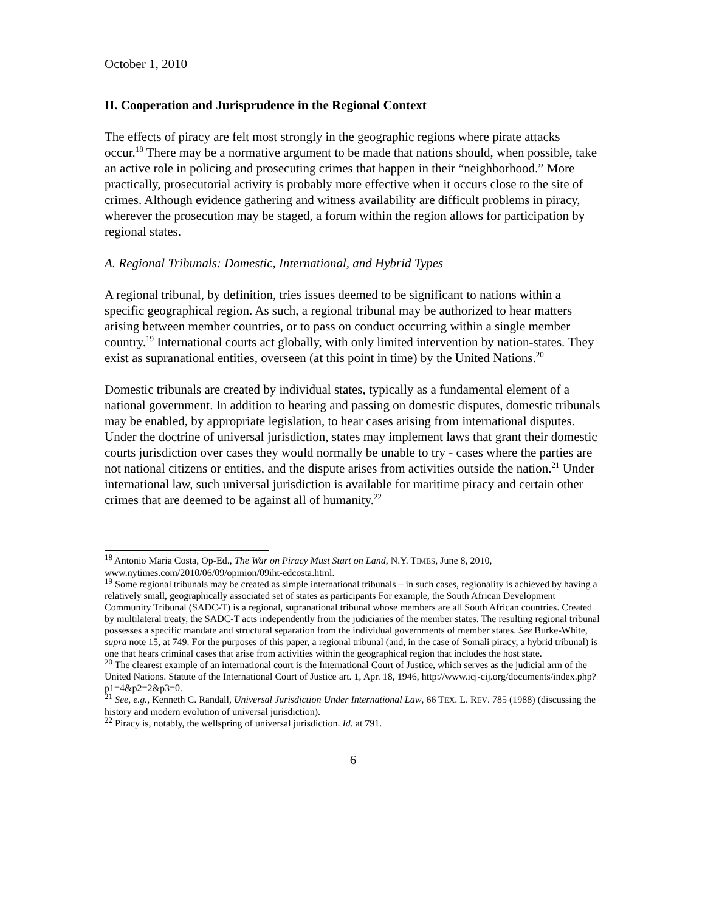October 1, 2010
II. Cooperation and Jurisprudence in the Regional Context
The effects of piracy are felt most strongly in the geographic regions where pirate attacks occur.<sup>18</sup> There may be a normative argument to be made that nations should, when possible, take an active role in policing and prosecuting crimes that happen in their “neighborhood.” More practically, prosecutorial activity is probably more effective when it occurs close to the site of crimes. Although evidence gathering and witness availability are difficult problems in piracy, wherever the prosecution may be staged, a forum within the region allows for participation by regional states.
A. Regional Tribunals: Domestic, International, and Hybrid Types
A regional tribunal, by definition, tries issues deemed to be significant to nations within a specific geographical region. As such, a regional tribunal may be authorized to hear matters arising between member countries, or to pass on conduct occurring within a single member country.<sup>19</sup> International courts act globally, with only limited intervention by nation-states. They exist as supranational entities, overseen (at this point in time) by the United Nations.<sup>20</sup>
Domestic tribunals are created by individual states, typically as a fundamental element of a national government. In addition to hearing and passing on domestic disputes, domestic tribunals may be enabled, by appropriate legislation, to hear cases arising from international disputes. Under the doctrine of universal jurisdiction, states may implement laws that grant their domestic courts jurisdiction over cases they would normally be unable to try - cases where the parties are not national citizens or entities, and the dispute arises from activities outside the nation.<sup>21</sup> Under international law, such universal jurisdiction is available for maritime piracy and certain other crimes that are deemed to be against all of humanity.<sup>22</sup>
<sup>18</sup> Antonio Maria Costa, Op-Ed., The War on Piracy Must Start on Land, N.Y. TIMES, June 8, 2010, www.nytimes.com/2010/06/09/opinion/09iht-edcosta.html.
<sup>19</sup> Some regional tribunals may be created as simple international tribunals – in such cases, regionality is achieved by having a relatively small, geographically associated set of states as participants For example, the South African Development Community Tribunal (SADC-T) is a regional, supranational tribunal whose members are all South African countries. Created by multilateral treaty, the SADC-T acts independently from the judiciaries of the member states. The resulting regional tribunal possesses a specific mandate and structural separation from the individual governments of member states. See Burke-White, supra note 15, at 749. For the purposes of this paper, a regional tribunal (and, in the case of Somali piracy, a hybrid tribunal) is one that hears criminal cases that arise from activities within the geographical region that includes the host state.
<sup>20</sup> The clearest example of an international court is the International Court of Justice, which serves as the judicial arm of the United Nations. Statute of the International Court of Justice art. 1, Apr. 18, 1946, http://www.icj-cij.org/documents/index.php?p1=4&p2=2&p3=0.
<sup>21</sup> See, e.g., Kenneth C. Randall, Universal Jurisdiction Under International Law, 66 TEX. L. REV. 785 (1988) (discussing the history and modern evolution of universal jurisdiction).
<sup>22</sup> Piracy is, notably, the wellspring of universal jurisdiction. Id. at 791.
6